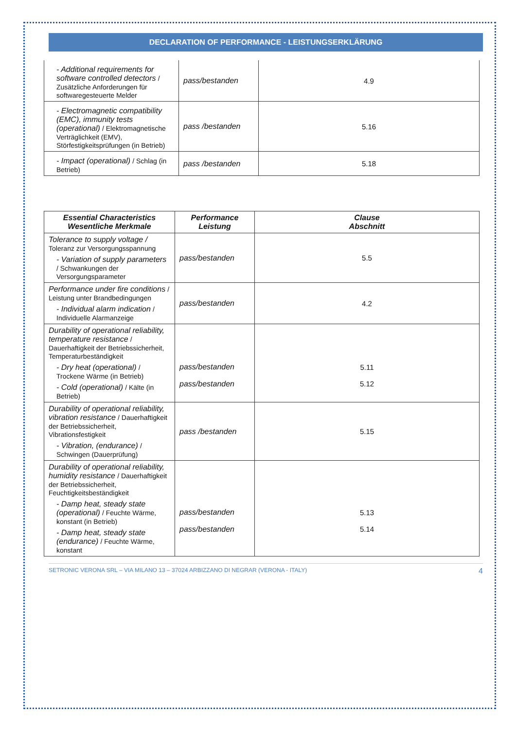DECLARATION OF PERFORMANCE - LEISTUNGSERKLÄRUNG
| - Additional requirements for software controlled detectors / Zusätzliche Anforderungen für softwaregesteuerte Melder | pass/bestanden | 4.9 |
| - Electromagnetic compatibility (EMC), immunity tests (operational) / Elektromagnetische Verträglichkeit (EMV), Störfestigkeitsprüfungen (in Betrieb) | pass /bestanden | 5.16 |
| - Impact (operational) / Schlag (in Betrieb) | pass /bestanden | 5.18 |
| Essential Characteristics Wesentliche Merkmale | Performance Leistung | Clause Abschnitt |
| --- | --- | --- |
| Tolerance to supply voltage / Toleranz zur Versorgungsspannung - Variation of supply parameters / Schwankungen der Versorgungsparameter | pass/bestanden | 5.5 |
| Performance under fire conditions / Leistung unter Brandbedingungen - Individual alarm indication / Individuelle Alarmanzeige | pass/bestanden | 4.2 |
| Durability of operational reliability, temperature resistance / Dauerhaftigkeit der Betriebssicherheit, Temperaturbeständigkeit - Dry heat (operational) / Trockene Wärme (in Betrieb) - Cold (operational) / Kälte (in Betrieb) | pass/bestanden pass/bestanden | 5.11 5.12 |
| Durability of operational reliability, vibration resistance / Dauerhaftigkeit der Betriebssicherheit, Vibrationsfestigkeit - Vibration, (endurance) / Schwingen (Dauerprüfung) | pass /bestanden | 5.15 |
| Durability of operational reliability, humidity resistance / Dauerhaftigkeit der Betriebssicherheit, Feuchtigkeitsbeständigkeit - Damp heat, steady state (operational) / Feuchte Wärme, konstant (in Betrieb) - Damp heat, steady state (endurance) / Feuchte Wärme, konstant | pass/bestanden pass/bestanden | 5.13 5.14 |
SETRONIC VERONA SRL – VIA MILANO 13 – 37024 ARBIZZANO DI NEGRAR (VERONA - ITALY) 4